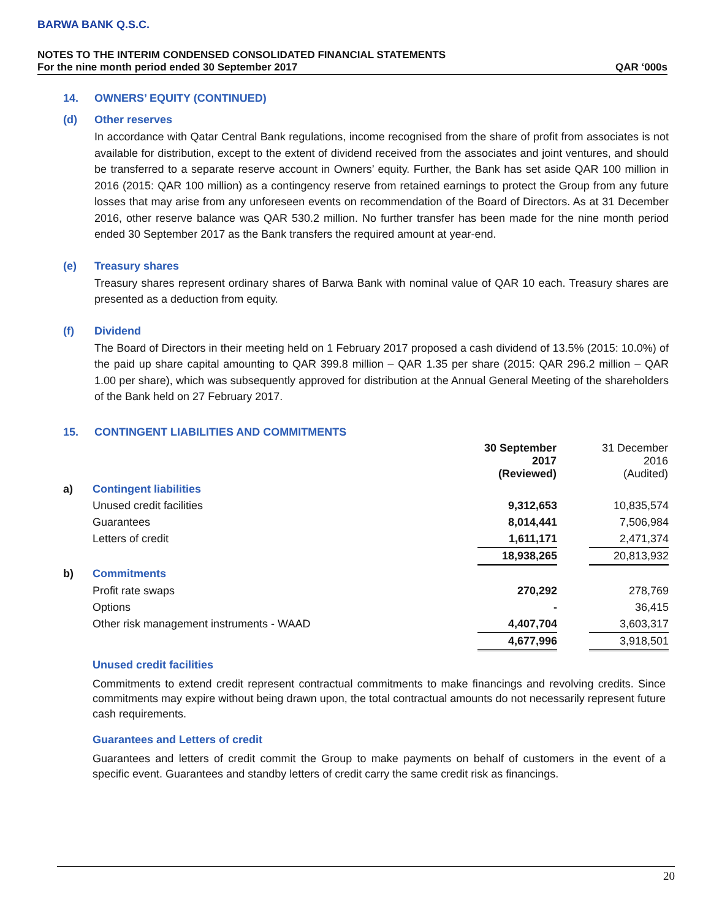BARWA BANK Q.S.C.
NOTES TO THE INTERIM CONDENSED CONSOLIDATED FINANCIAL STATEMENTS
For the nine month period ended 30 September 2017 QAR ‘000s
14. OWNERS’ EQUITY (CONTINUED)
(d) Other reserves
In accordance with Qatar Central Bank regulations, income recognised from the share of profit from associates is not available for distribution, except to the extent of dividend received from the associates and joint ventures, and should be transferred to a separate reserve account in Owners’ equity. Further, the Bank has set aside QAR 100 million in 2016 (2015: QAR 100 million) as a contingency reserve from retained earnings to protect the Group from any future losses that may arise from any unforeseen events on recommendation of the Board of Directors. As at 31 December 2016, other reserve balance was QAR 530.2 million. No further transfer has been made for the nine month period ended 30 September 2017 as the Bank transfers the required amount at year-end.
(e) Treasury shares
Treasury shares represent ordinary shares of Barwa Bank with nominal value of QAR 10 each. Treasury shares are presented as a deduction from equity.
(f) Dividend
The Board of Directors in their meeting held on 1 February 2017 proposed a cash dividend of 13.5% (2015: 10.0%) of the paid up share capital amounting to QAR 399.8 million – QAR 1.35 per share (2015: QAR 296.2 million – QAR 1.00 per share), which was subsequently approved for distribution at the Annual General Meeting of the shareholders of the Bank held on 27 February 2017.
15. CONTINGENT LIABILITIES AND COMMITMENTS
| | | 30 September 2017 (Reviewed) | | 31 December 2016 (Audited) |
| --- | --- | --- | --- | --- |
| a) | Contingent liabilities | | | |
| | Unused credit facilities | 9,312,653 | | 10,835,574 |
| | Guarantees | 8,014,441 | | 7,506,984 |
| | Letters of credit | 1,611,171 | | 2,471,374 |
| | | 18,938,265 | | 20,813,932 |
| b) | Commitments | | | |
| | Profit rate swaps | 270,292 | | 278,769 |
| | Options | - | | 36,415 |
| | Other risk management instruments - WAAD | 4,407,704 | | 3,603,317 |
| | | 4,677,996 | | 3,918,501 |
Unused credit facilities
Commitments to extend credit represent contractual commitments to make financings and revolving credits. Since commitments may expire without being drawn upon, the total contractual amounts do not necessarily represent future cash requirements.
Guarantees and Letters of credit
Guarantees and letters of credit commit the Group to make payments on behalf of customers in the event of a specific event. Guarantees and standby letters of credit carry the same credit risk as financings.
20